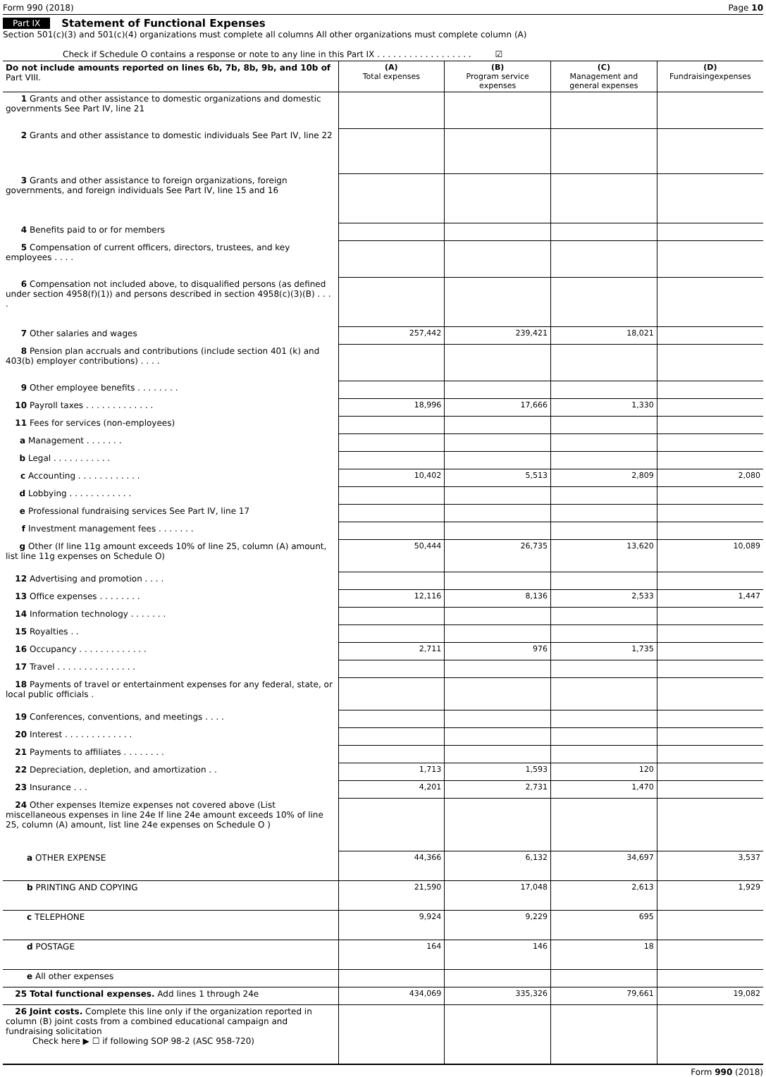Form 990 (2018) Page 10
Part IX Statement of Functional Expenses
Section 501(c)(3) and 501(c)(4) organizations must complete all columns All other organizations must complete column (A)
Check if Schedule O contains a response or note to any line in this Part IX . . . . . . . . . . . . . . . . . . ☑
| Do not include amounts reported on lines 6b, 7b, 8b, 9b, and 10b of Part VIII. | (A) Total expenses | (B) Program service expenses | (C) Management and general expenses | (D) Fundraisingexpenses |
| --- | --- | --- | --- | --- |
| 1 Grants and other assistance to domestic organizations and domestic governments See Part IV, line 21 | | | | |
| 2 Grants and other assistance to domestic individuals See Part IV, line 22 | | | | |
| 3 Grants and other assistance to foreign organizations, foreign governments, and foreign individuals See Part IV, line 15 and 16 | | | | |
| 4 Benefits paid to or for members | | | | |
| 5 Compensation of current officers, directors, trustees, and key employees . . . . | | | | |
| 6 Compensation not included above, to disqualified persons (as defined under section 4958(f)(1)) and persons described in section 4958(c)(3)(B) . . . . | | | | |
| 7 Other salaries and wages | 257,442 | 239,421 | 18,021 | |
| 8 Pension plan accruals and contributions (include section 401 (k) and 403(b) employer contributions) . . . . | | | | |
| 9 Other employee benefits . . . . . . . . | | | | |
| 10 Payroll taxes . . . . . . . . . . . . . | 18,996 | 17,666 | 1,330 | |
| 11 Fees for services (non-employees) | | | | |
| a Management . . . . . . . | | | | |
| b Legal . . . . . . . . . . . | | | | |
| c Accounting . . . . . . . . . . . . | 10,402 | 5,513 | 2,809 | 2,080 |
| d Lobbying . . . . . . . . . . . . | | | | |
| e Professional fundraising services See Part IV, line 17 | | | | |
| f Investment management fees . . . . . . . | | | | |
| g Other (If line 11g amount exceeds 10% of line 25, column (A) amount, list line 11g expenses on Schedule O) | 50,444 | 26,735 | 13,620 | 10,089 |
| 12 Advertising and promotion . . . . | | | | |
| 13 Office expenses . . . . . . . . | 12,116 | 8,136 | 2,533 | 1,447 |
| 14 Information technology . . . . . . . | | | | |
| 15 Royalties . . | | | | |
| 16 Occupancy . . . . . . . . . . . . . | 2,711 | 976 | 1,735 | |
| 17 Travel . . . . . . . . . . . . . . . | | | | |
| 18 Payments of travel or entertainment expenses for any federal, state, or local public officials . | | | | |
| 19 Conferences, conventions, and meetings . . . . | | | | |
| 20 Interest . . . . . . . . . . . . . | | | | |
| 21 Payments to affiliates . . . . . . . . | | | | |
| 22 Depreciation, depletion, and amortization . . | 1,713 | 1,593 | 120 | |
| 23 Insurance . . . | 4,201 | 2,731 | 1,470 | |
| 24 Other expenses Itemize expenses not covered above (List miscellaneous expenses in line 24e If line 24e amount exceeds 10% of line 25, column (A) amount, list line 24e expenses on Schedule O ) | | | | |
| a OTHER EXPENSE | 44,366 | 6,132 | 34,697 | 3,537 |
| b PRINTING AND COPYING | 21,590 | 17,048 | 2,613 | 1,929 |
| c TELEPHONE | 9,924 | 9,229 | 695 | |
| d POSTAGE | 164 | 146 | 18 | |
| e All other expenses | | | | |
| 25 Total functional expenses. Add lines 1 through 24e | 434,069 | 335,326 | 79,661 | 19,082 |
| 26 Joint costs. Complete this line only if the organization reported in column (B) joint costs from a combined educational campaign and fundraising solicitation Check here ▶ ☐ if following SOP 98-2 (ASC 958-720) | | | | |
Form 990 (2018)